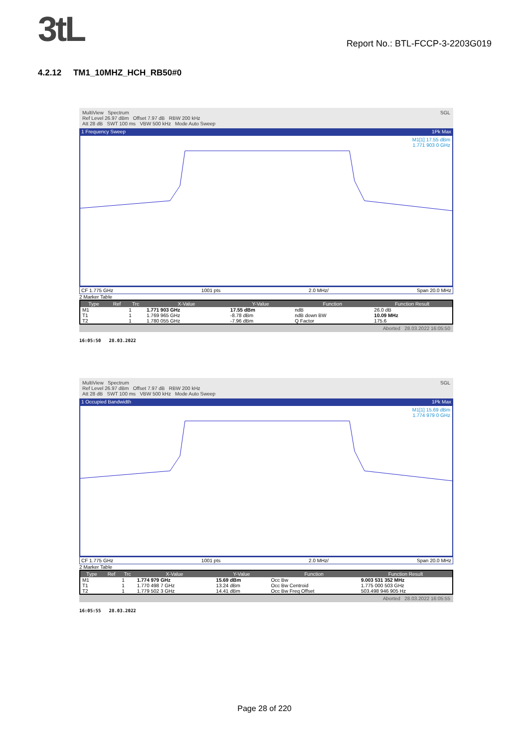3tL
Report No.: BTL-FCCP-3-2203G019
4.2.12 TM1_10MHZ_HCH_RB50#0
MultiView Spectrum SGL
Ref Level 26.97 dBm Offset 7.97 dB RBW 200 kHz
Att 28 dB SWT 100 ms VBW 500 kHz Mode Auto Sweep
1 Frequency Sweep 1Pk Max
M1[1] 17.55 dBm
1.771 903 0 GHz
CF 1.775 GHz 1001 pts 2.0 MHz/ Span 20.0 MHz
2 Marker Table
| Type | Ref | Trc | X-Value | Y-Value | Function | Function Result |
| --- | --- | --- | --- | --- | --- | --- |
| M1 | | 1 | 1.771 903 GHz | 17.55 dBm | ndB | 26.0 dB |
| T1 | | 1 | 1.769 965 GHz | -8.78 dBm | ndB down BW | 10.09 MHz |
| T2 | | 1 | 1.780 055 GHz | -7.96 dBm | Q Factor | 175.6 |
Aborted 28.03.2022 16:05:50
16:05:50 28.03.2022
MultiView Spectrum SGL
Ref Level 26.97 dBm Offset 7.97 dB RBW 200 kHz
Att 28 dB SWT 100 ms VBW 500 kHz Mode Auto Sweep
1 Occupied Bandwidth 1Pk Max
M1[1] 15.69 dBm
1.774 979 0 GHz
CF 1.775 GHz 1001 pts 2.0 MHz/ Span 20.0 MHz
2 Marker Table
| Type | Ref | Trc | X-Value | Y-Value | Function | Function Result |
| --- | --- | --- | --- | --- | --- | --- |
| M1 | | 1 | 1.774 979 GHz | 15.69 dBm | Occ Bw | 9.003 531 352 MHz |
| T1 | | 1 | 1.770 498 7 GHz | 13.24 dBm | Occ Bw Centroid | 1.775 000 503 GHz |
| T2 | | 1 | 1.779 502 3 GHz | 14.41 dBm | Occ Bw Freq Offset | 503.498 946 905 Hz |
Aborted 28.03.2022 16:05:55
16:05:55 28.03.2022
Page 28 of 220